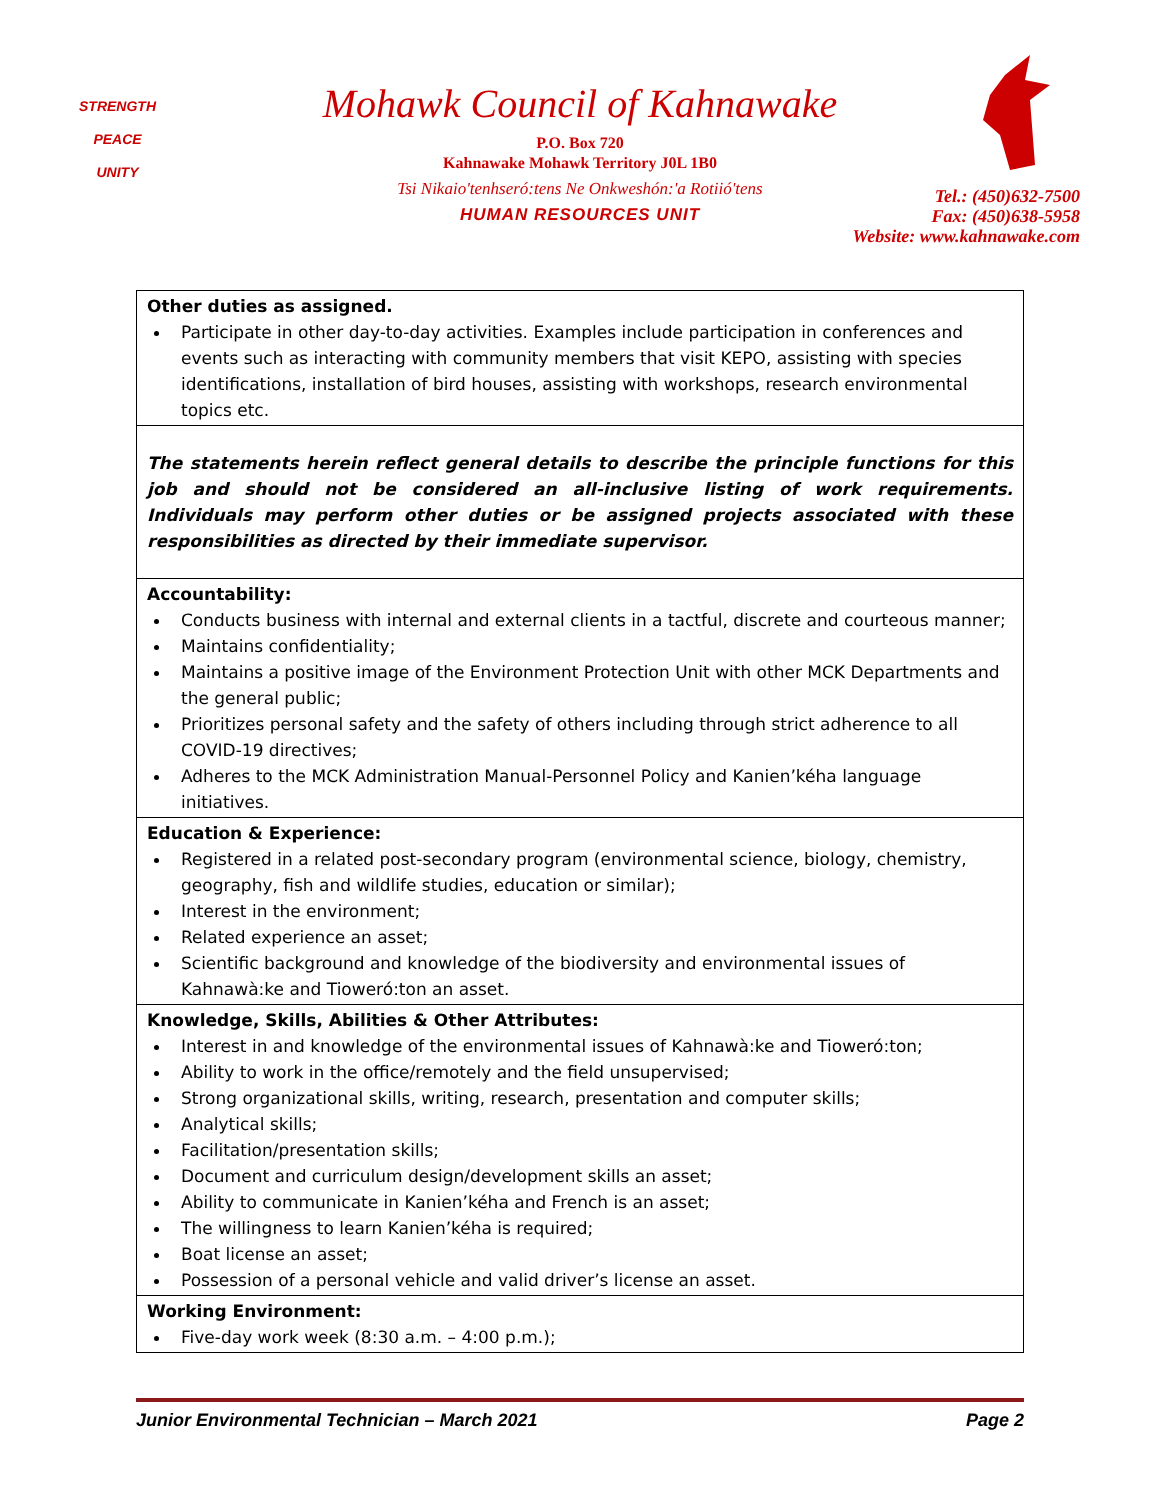STRENGTH
PEACE
UNITY
Mohawk Council of Kahnawake
P.O. Box 720
Kahnawake Mohawk Territory J0L 1B0
Tsi Nikaio'tenhseró:tens Ne Onkweshón:'a Rotiió'tens
HUMAN RESOURCES UNIT
Tel.: (450)632-7500
Fax: (450)638-5958
Website: www.kahnawake.com
| Other duties as assigned. Participate in other day-to-day activities. Examples include participation in conferences and events such as interacting with community members that visit KEPO, assisting with species identifications, installation of bird houses, assisting with workshops, research environmental topics etc. |
| The statements herein reflect general details to describe the principle functions for this job and should not be considered an all-inclusive listing of work requirements. Individuals may perform other duties or be assigned projects associated with these responsibilities as directed by their immediate supervisor. |
| Accountability: Conducts business with internal and external clients in a tactful, discrete and courteous manner; Maintains confidentiality; Maintains a positive image of the Environment Protection Unit with other MCK Departments and the general public; Prioritizes personal safety and the safety of others including through strict adherence to all COVID-19 directives; Adheres to the MCK Administration Manual-Personnel Policy and Kanien’kéha language initiatives. |
| Education & Experience: Registered in a related post-secondary program (environmental science, biology, chemistry, geography, fish and wildlife studies, education or similar); Interest in the environment; Related experience an asset; Scientific background and knowledge of the biodiversity and environmental issues of Kahnawà:ke and Tioweró:ton an asset. |
| Knowledge, Skills, Abilities & Other Attributes: Interest in and knowledge of the environmental issues of Kahnawà:ke and Tioweró:ton; Ability to work in the office/remotely and the field unsupervised; Strong organizational skills, writing, research, presentation and computer skills; Analytical skills; Facilitation/presentation skills; Document and curriculum design/development skills an asset; Ability to communicate in Kanien’kéha and French is an asset; The willingness to learn Kanien’kéha is required; Boat license an asset; Possession of a personal vehicle and valid driver’s license an asset. |
| Working Environment: Five-day work week (8:30 a.m. – 4:00 p.m.); |
Junior Environmental Technician – March 2021 Page 2